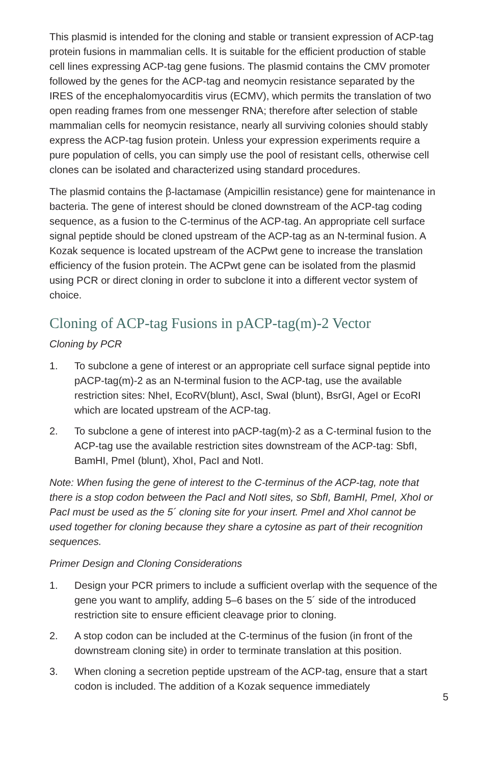This plasmid is intended for the cloning and stable or transient expression of ACP-tag protein fusions in mammalian cells. It is suitable for the efficient production of stable cell lines expressing ACP-tag gene fusions. The plasmid contains the CMV promoter followed by the genes for the ACP-tag and neomycin resistance separated by the IRES of the encephalomyocarditis virus (ECMV), which permits the translation of two open reading frames from one messenger RNA; therefore after selection of stable mammalian cells for neomycin resistance, nearly all surviving colonies should stably express the ACP-tag fusion protein. Unless your expression experiments require a pure population of cells, you can simply use the pool of resistant cells, otherwise cell clones can be isolated and characterized using standard procedures.
The plasmid contains the β-lactamase (Ampicillin resistance) gene for maintenance in bacteria. The gene of interest should be cloned downstream of the ACP-tag coding sequence, as a fusion to the C-terminus of the ACP-tag. An appropriate cell surface signal peptide should be cloned upstream of the ACP-tag as an N-terminal fusion. A Kozak sequence is located upstream of the ACPwt gene to increase the translation efficiency of the fusion protein. The ACPwt gene can be isolated from the plasmid using PCR or direct cloning in order to subclone it into a different vector system of choice.
Cloning of ACP-tag Fusions in pACP-tag(m)-2 Vector
Cloning by PCR
1. To subclone a gene of interest or an appropriate cell surface signal peptide into pACP-tag(m)-2 as an N-terminal fusion to the ACP-tag, use the available restriction sites: NheI, EcoRV(blunt), AscI, SwaI (blunt), BsrGI, AgeI or EcoRI which are located upstream of the ACP-tag.
2. To subclone a gene of interest into pACP-tag(m)-2 as a C-terminal fusion to the ACP-tag use the available restriction sites downstream of the ACP-tag: SbfI, BamHI, PmeI (blunt), XhoI, PacI and NotI.
Note: When fusing the gene of interest to the C-terminus of the ACP-tag, note that there is a stop codon between the PacI and NotI sites, so SbfI, BamHI, PmeI, XhoI or PacI must be used as the 5´ cloning site for your insert. PmeI and XhoI cannot be used together for cloning because they share a cytosine as part of their recognition sequences.
Primer Design and Cloning Considerations
1. Design your PCR primers to include a sufficient overlap with the sequence of the gene you want to amplify, adding 5–6 bases on the 5´ side of the introduced restriction site to ensure efficient cleavage prior to cloning.
2. A stop codon can be included at the C-terminus of the fusion (in front of the downstream cloning site) in order to terminate translation at this position.
3. When cloning a secretion peptide upstream of the ACP-tag, ensure that a start codon is included. The addition of a Kozak sequence immediately
5